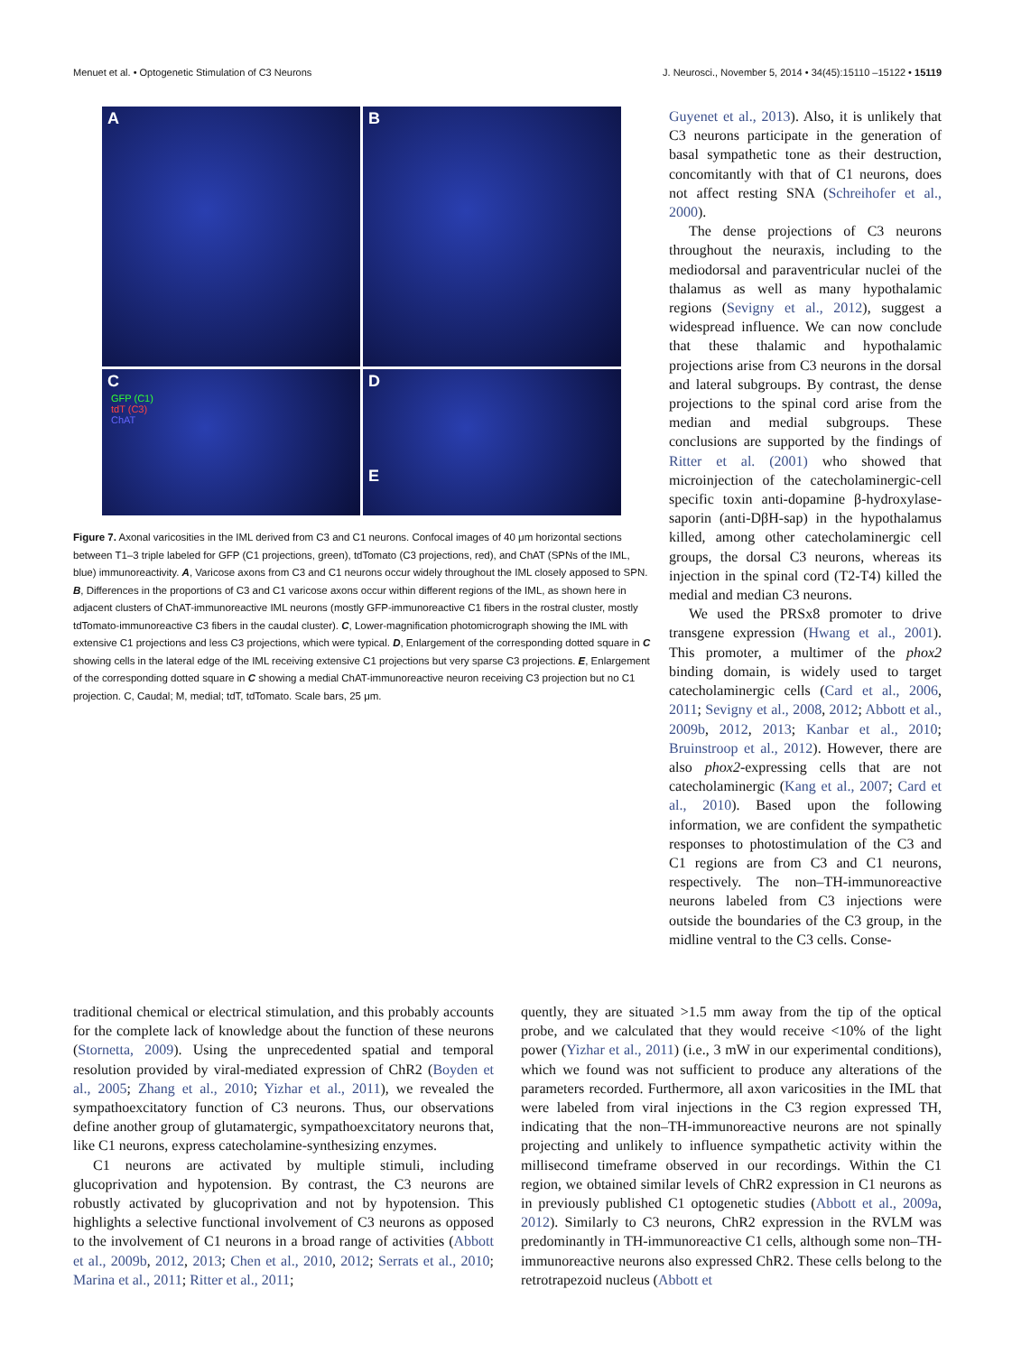Menuet et al. • Optogenetic Stimulation of C3 Neurons J. Neurosci., November 5, 2014 • 34(45):15110 –15122 • 15119
A
B
C
GFP (C1)
tdT (C3)
ChAT
D
E
Figure 7. Axonal varicosities in the IML derived from C3 and C1 neurons. Confocal images of 40 μm horizontal sections between T1–3 triple labeled for GFP (C1 projections, green), tdTomato (C3 projections, red), and ChAT (SPNs of the IML, blue) immunoreactivity. A, Varicose axons from C3 and C1 neurons occur widely throughout the IML closely apposed to SPN. B, Differences in the proportions of C3 and C1 varicose axons occur within different regions of the IML, as shown here in adjacent clusters of ChAT-immunoreactive IML neurons (mostly GFP-immunoreactive C1 fibers in the rostral cluster, mostly tdTomato-immunoreactive C3 fibers in the caudal cluster). C, Lower-magnification photomicrograph showing the IML with extensive C1 projections and less C3 projections, which were typical. D, Enlargement of the corresponding dotted square in C showing cells in the lateral edge of the IML receiving extensive C1 projections but very sparse C3 projections. E, Enlargement of the corresponding dotted square in C showing a medial ChAT-immunoreactive neuron receiving C3 projection but no C1 projection. C, Caudal; M, medial; tdT, tdTomato. Scale bars, 25 μm.
Guyenet et al., 2013). Also, it is unlikely that C3 neurons participate in the generation of basal sympathetic tone as their destruction, concomitantly with that of C1 neurons, does not affect resting SNA (Schreihofer et al., 2000).
The dense projections of C3 neurons throughout the neuraxis, including to the mediodorsal and paraventricular nuclei of the thalamus as well as many hypothalamic regions (Sevigny et al., 2012), suggest a widespread influence. We can now conclude that these thalamic and hypothalamic projections arise from C3 neurons in the dorsal and lateral subgroups. By contrast, the dense projections to the spinal cord arise from the median and medial subgroups. These conclusions are supported by the findings of Ritter et al. (2001) who showed that microinjection of the catecholaminergic-cell specific toxin anti-dopamine β-hydroxylase-saporin (anti-DβH-sap) in the hypothalamus killed, among other catecholaminergic cell groups, the dorsal C3 neurons, whereas its injection in the spinal cord (T2-T4) killed the medial and median C3 neurons.
We used the PRSx8 promoter to drive transgene expression (Hwang et al., 2001). This promoter, a multimer of the phox2 binding domain, is widely used to target catecholaminergic cells (Card et al., 2006, 2011; Sevigny et al., 2008, 2012; Abbott et al., 2009b, 2012, 2013; Kanbar et al., 2010; Bruinstroop et al., 2012). However, there are also phox2-expressing cells that are not catecholaminergic (Kang et al., 2007; Card et al., 2010). Based upon the following information, we are confident the sympathetic responses to photostimulation of the C3 and C1 regions are from C3 and C1 neurons, respectively. The non–TH-immunoreactive neurons labeled from C3 injections were outside the boundaries of the C3 group, in the midline ventral to the C3 cells. Conse-
traditional chemical or electrical stimulation, and this probably accounts for the complete lack of knowledge about the function of these neurons (Stornetta, 2009). Using the unprecedented spatial and temporal resolution provided by viral-mediated expression of ChR2 (Boyden et al., 2005; Zhang et al., 2010; Yizhar et al., 2011), we revealed the sympathoexcitatory function of C3 neurons. Thus, our observations define another group of glutamatergic, sympathoexcitatory neurons that, like C1 neurons, express catecholamine-synthesizing enzymes.
C1 neurons are activated by multiple stimuli, including glucoprivation and hypotension. By contrast, the C3 neurons are robustly activated by glucoprivation and not by hypotension. This highlights a selective functional involvement of C3 neurons as opposed to the involvement of C1 neurons in a broad range of activities (Abbott et al., 2009b, 2012, 2013; Chen et al., 2010, 2012; Serrats et al., 2010; Marina et al., 2011; Ritter et al., 2011;
quently, they are situated >1.5 mm away from the tip of the optical probe, and we calculated that they would receive <10% of the light power (Yizhar et al., 2011) (i.e., 3 mW in our experimental conditions), which we found was not sufficient to produce any alterations of the parameters recorded. Furthermore, all axon varicosities in the IML that were labeled from viral injections in the C3 region expressed TH, indicating that the non–TH-immunoreactive neurons are not spinally projecting and unlikely to influence sympathetic activity within the millisecond timeframe observed in our recordings. Within the C1 region, we obtained similar levels of ChR2 expression in C1 neurons as in previously published C1 optogenetic studies (Abbott et al., 2009a, 2012). Similarly to C3 neurons, ChR2 expression in the RVLM was predominantly in TH-immunoreactive C1 cells, although some non–TH-immunoreactive neurons also expressed ChR2. These cells belong to the retrotrapezoid nucleus (Abbott et